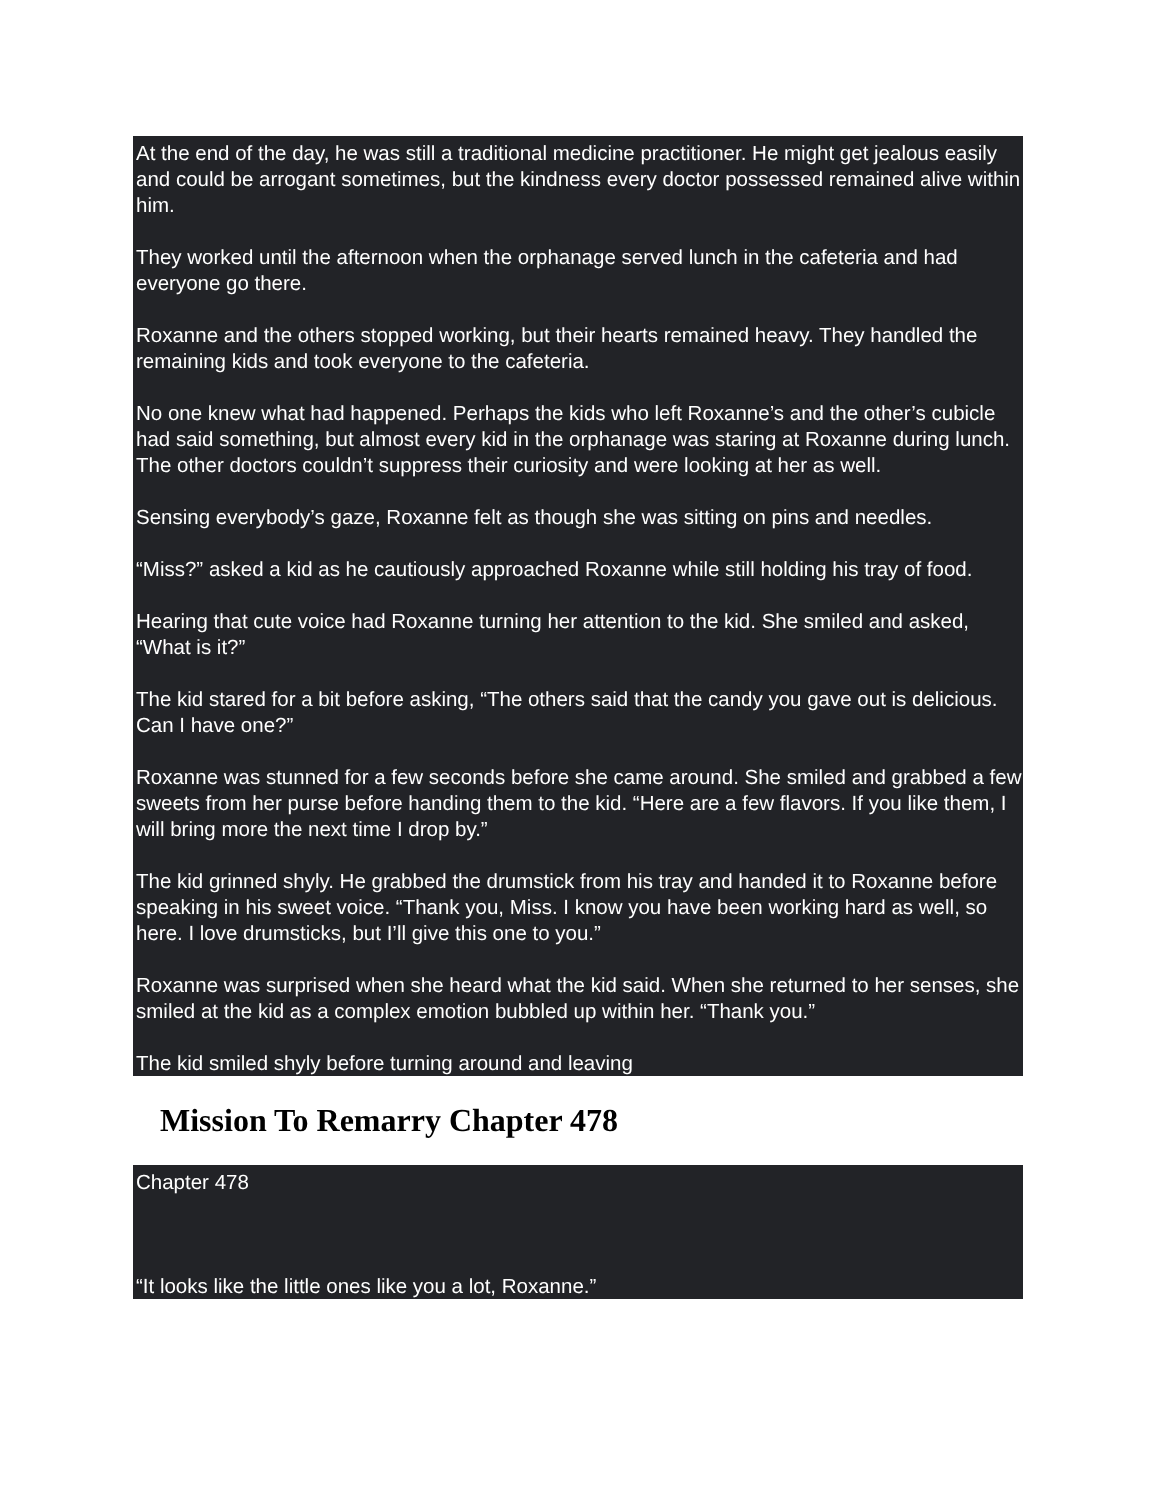At the end of the day, he was still a traditional medicine practitioner. He might get jealous easily and could be arrogant sometimes, but the kindness every doctor possessed remained alive within him.
They worked until the afternoon when the orphanage served lunch in the cafeteria and had everyone go there.
Roxanne and the others stopped working, but their hearts remained heavy. They handled the remaining kids and took everyone to the cafeteria.
No one knew what had happened. Perhaps the kids who left Roxanne’s and the other’s cubicle had said something, but almost every kid in the orphanage was staring at Roxanne during lunch. The other doctors couldn’t suppress their curiosity and were looking at her as well.
Sensing everybody’s gaze, Roxanne felt as though she was sitting on pins and needles.
“Miss?” asked a kid as he cautiously approached Roxanne while still holding his tray of food.
Hearing that cute voice had Roxanne turning her attention to the kid. She smiled and asked, “What is it?”
The kid stared for a bit before asking, “The others said that the candy you gave out is delicious. Can I have one?”
Roxanne was stunned for a few seconds before she came around. She smiled and grabbed a few sweets from her purse before handing them to the kid. “Here are a few flavors. If you like them, I will bring more the next time I drop by.”
The kid grinned shyly. He grabbed the drumstick from his tray and handed it to Roxanne before speaking in his sweet voice. “Thank you, Miss. I know you have been working hard as well, so here. I love drumsticks, but I’ll give this one to you.”
Roxanne was surprised when she heard what the kid said. When she returned to her senses, she smiled at the kid as a complex emotion bubbled up within her. “Thank you.”
The kid smiled shyly before turning around and leaving
Mission To Remarry Chapter 478
Chapter 478
“It looks like the little ones like you a lot, Roxanne.”